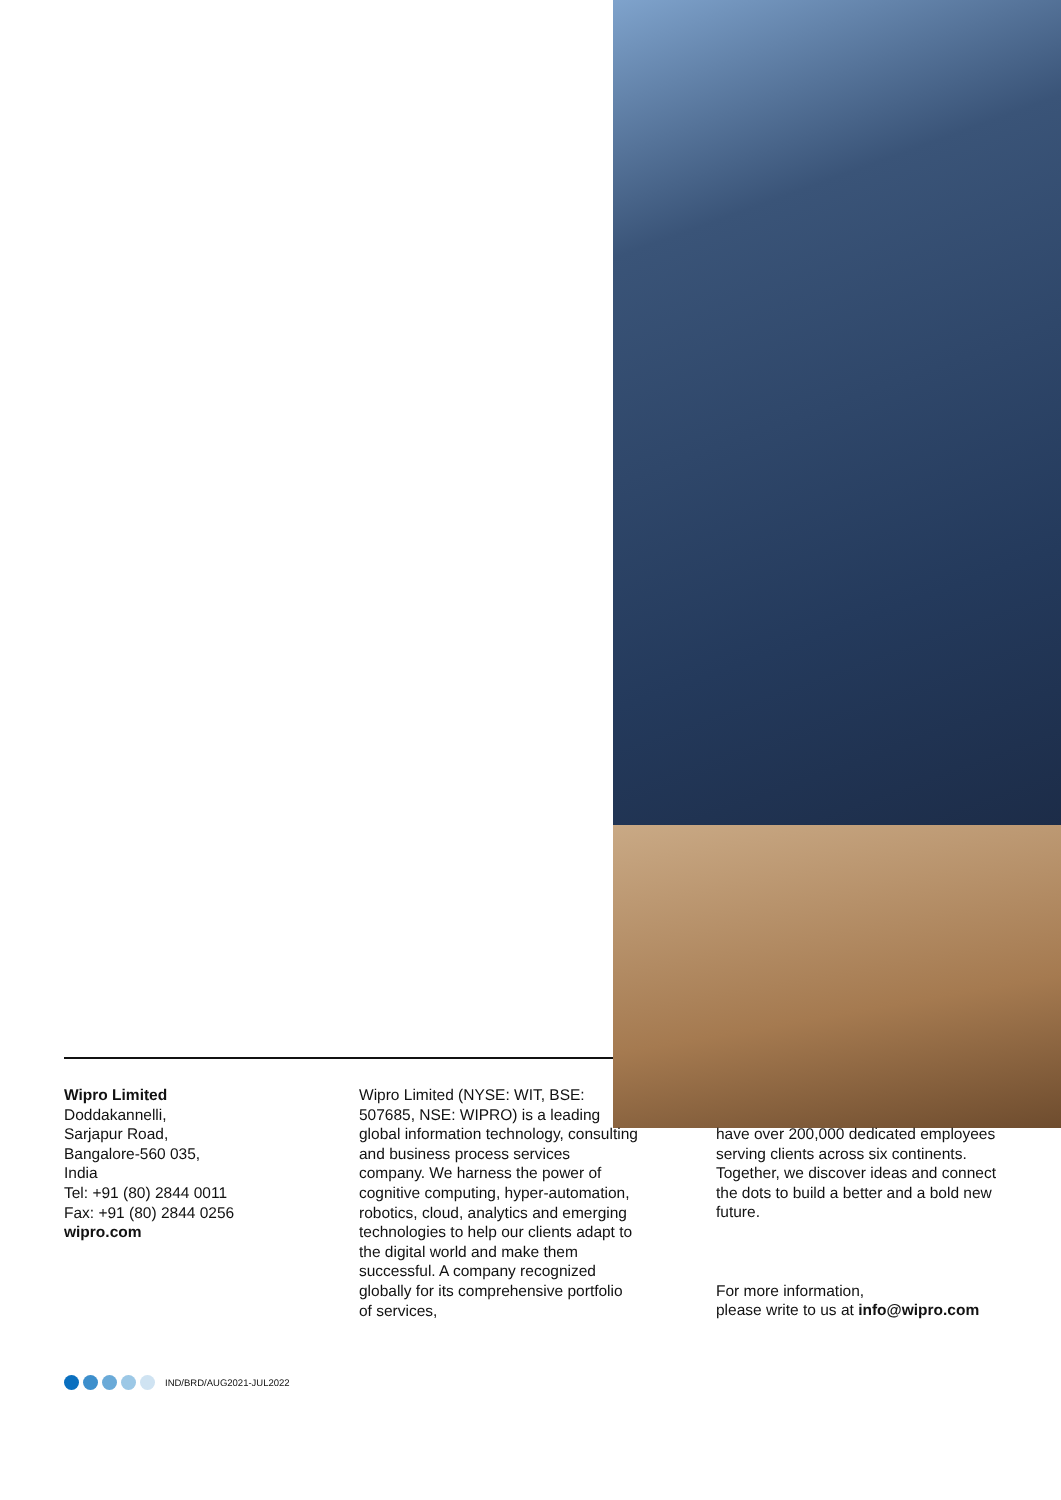Wipro Limited
Doddakannelli,
Sarjapur Road,
Bangalore-560 035,
India
Tel: +91 (80) 2844 0011
Fax: +91 (80) 2844 0256
wipro.com
Wipro Limited (NYSE: WIT, BSE: 507685, NSE: WIPRO) is a leading global information technology, consulting and business process services company. We harness the power of cognitive computing, hyper-automation, robotics, cloud, analytics and emerging technologies to help our clients adapt to the digital world and make them successful. A company recognized globally for its comprehensive portfolio of services,
have over 200,000 dedicated employees serving clients across six continents. Together, we discover ideas and connect the dots to build a better and a bold new future.
For more information,
please write to us at info@wipro.com
IND/BRD/AUG2021-JUL2022